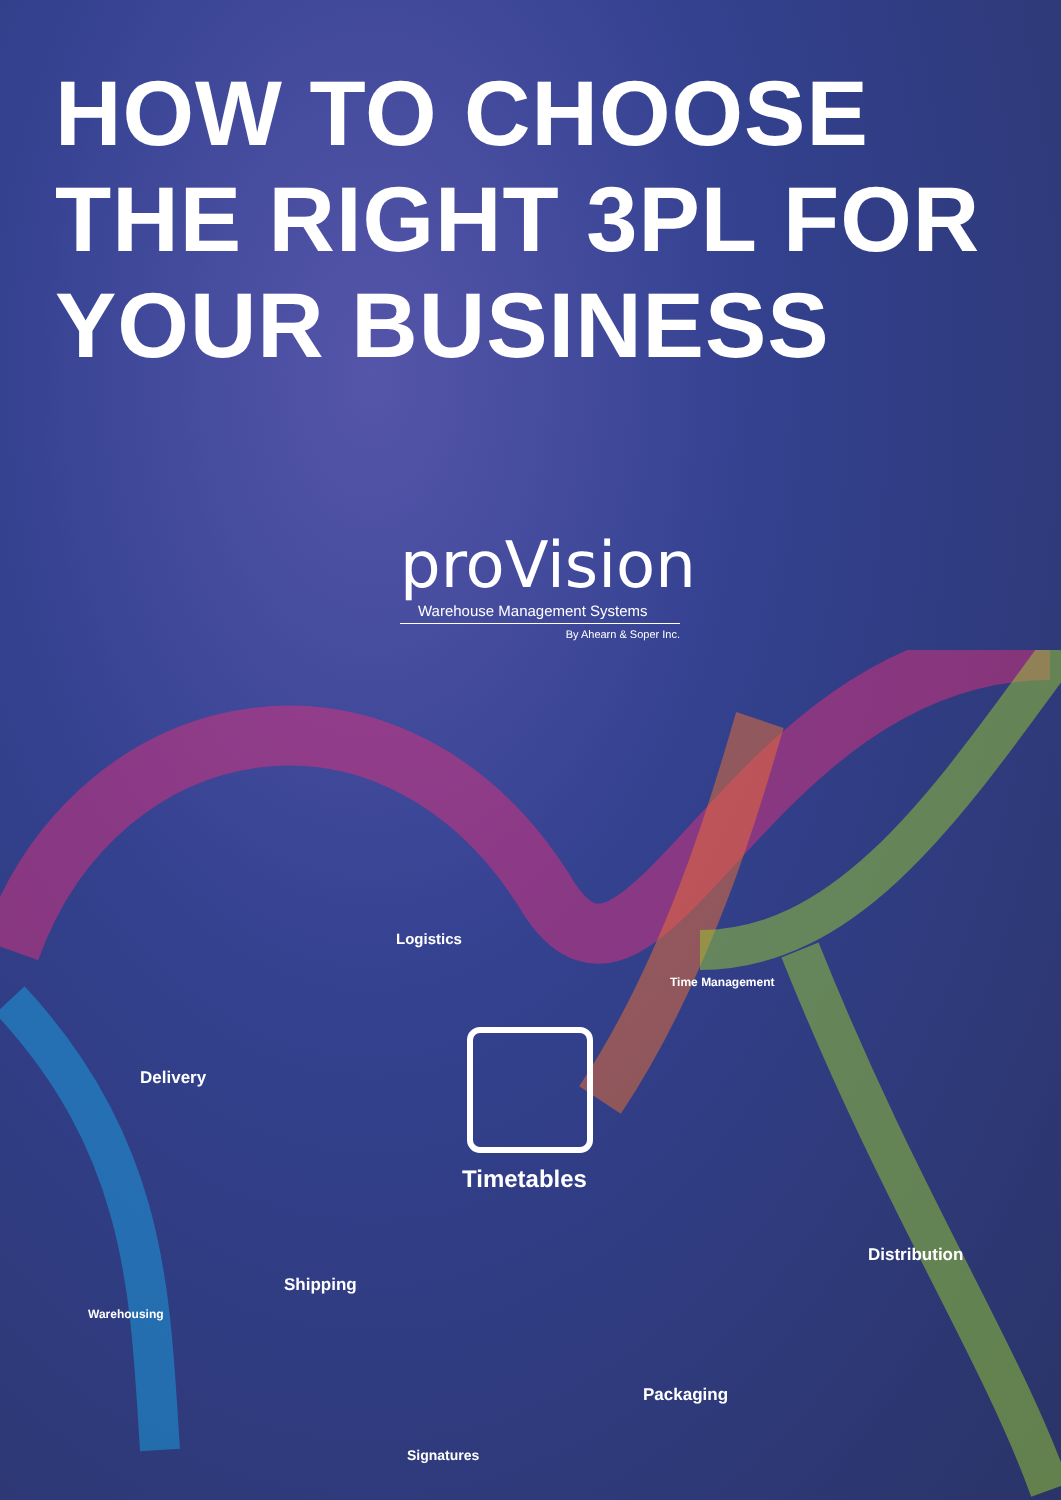HOW TO CHOOSE
THE RIGHT 3PL FOR
YOUR BUSINESS
proVision
Warehouse Management Systems
By Ahearn & Soper Inc.
Logistics
Time Management
Delivery
Timetables
Distribution
Shipping
Warehousing
Packaging
Signatures